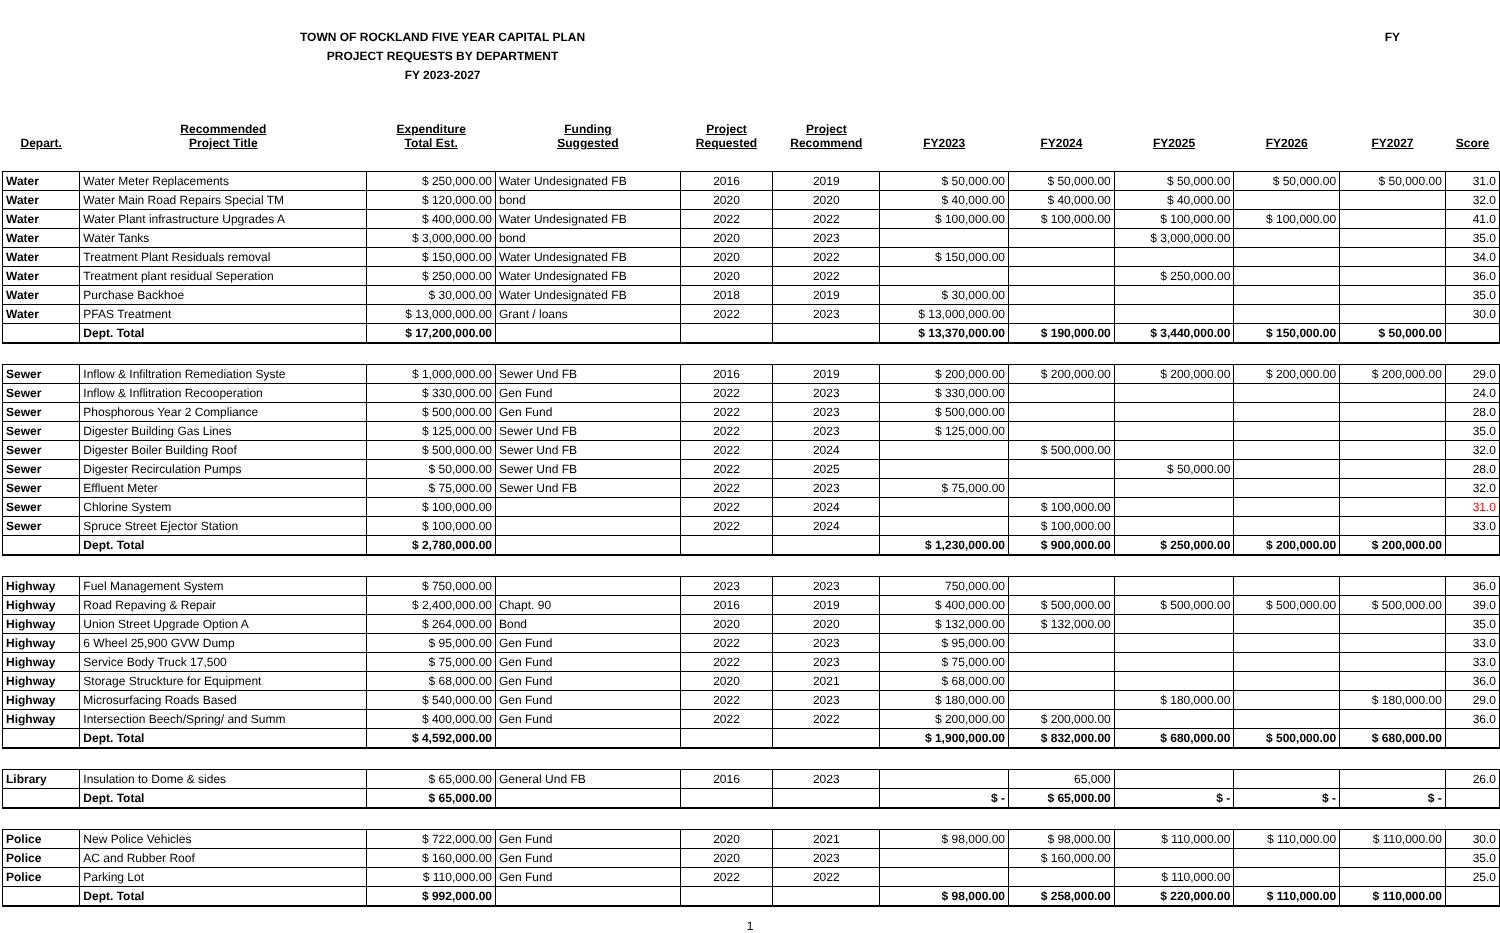TOWN OF ROCKLAND FIVE YEAR CAPITAL PLAN
PROJECT REQUESTS BY DEPARTMENT
FY 2023-2027
FY
| Depart. | Recommended Project Title | Expenditure Total Est. | Funding Suggested | Project Requested | Project Recommend | FY2023 | FY2024 | FY2025 | FY2026 | FY2027 | Score |
| --- | --- | --- | --- | --- | --- | --- | --- | --- | --- | --- | --- |
| Water | Water Meter Replacements | $ 250,000.00 | Water Undesignated FB | 2016 | 2019 | $ 50,000.00 | $ 50,000.00 | $ 50,000.00 | $ 50,000.00 | $ 50,000.00 | 31.0 |
| Water | Water Main Road Repairs Special TM | $ 120,000.00 | bond | 2020 | 2020 | $ 40,000.00 | $ 40,000.00 | $ 40,000.00 | | | 32.0 |
| Water | Water Plant infrastructure Upgrades A | $ 400,000.00 | Water Undesignated FB | 2022 | 2022 | $ 100,000.00 | $ 100,000.00 | $ 100,000.00 | $ 100,000.00 | | 41.0 |
| Water | Water Tanks | $ 3,000,000.00 | bond | 2020 | 2023 | | | $ 3,000,000.00 | | | 35.0 |
| Water | Treatment Plant Residuals removal | $ 150,000.00 | Water Undesignated FB | 2020 | 2022 | $ 150,000.00 | | | | | 34.0 |
| Water | Treatment plant residual Seperation | $ 250,000.00 | Water Undesignated FB | 2020 | 2022 | | | $ 250,000.00 | | | 36.0 |
| Water | Purchase Backhoe | $ 30,000.00 | Water Undesignated FB | 2018 | 2019 | $ 30,000.00 | | | | | 35.0 |
| Water | PFAS Treatment | $ 13,000,000.00 | Grant / loans | 2022 | 2023 | $ 13,000,000.00 | | | | | 30.0 |
| | Dept. Total | $ 17,200,000.00 | | | | $ 13,370,000.00 | $ 190,000.00 | $ 3,440,000.00 | $ 150,000.00 | $ 50,000.00 | |
| Sewer | Inflow & Infiltration Remediation Syste | $ 1,000,000.00 | Sewer Und FB | 2016 | 2019 | $ 200,000.00 | $ 200,000.00 | $ 200,000.00 | $ 200,000.00 | $ 200,000.00 | 29.0 |
| Sewer | Inflow & Inflitration Recooperation | $ 330,000.00 | Gen Fund | 2022 | 2023 | $ 330,000.00 | | | | | 24.0 |
| Sewer | Phosphorous Year 2 Compliance | $ 500,000.00 | Gen Fund | 2022 | 2023 | $ 500,000.00 | | | | | 28.0 |
| Sewer | Digester Building Gas Lines | $ 125,000.00 | Sewer Und FB | 2022 | 2023 | $ 125,000.00 | | | | | 35.0 |
| Sewer | Digester Boiler Building Roof | $ 500,000.00 | Sewer Und FB | 2022 | 2024 | | $ 500,000.00 | | | | 32.0 |
| Sewer | Digester Recirculation Pumps | $ 50,000.00 | Sewer Und FB | 2022 | 2025 | | | $ 50,000.00 | | | 28.0 |
| Sewer | Effluent Meter | $ 75,000.00 | Sewer Und FB | 2022 | 2023 | $ 75,000.00 | | | | | 32.0 |
| Sewer | Chlorine System | $ 100,000.00 | | 2022 | 2024 | | $ 100,000.00 | | | | 31.0 |
| Sewer | Spruce Street Ejector Station | $ 100,000.00 | | 2022 | 2024 | | $ 100,000.00 | | | | 33.0 |
| | Dept. Total | $ 2,780,000.00 | | | | $ 1,230,000.00 | $ 900,000.00 | $ 250,000.00 | $ 200,000.00 | $ 200,000.00 | |
| Highway | Fuel Management System | $ 750,000.00 | | 2023 | 2023 | 750,000.00 | | | | | 36.0 |
| Highway | Road Repaving & Repair | $ 2,400,000.00 | Chapt. 90 | 2016 | 2019 | $ 400,000.00 | $ 500,000.00 | $ 500,000.00 | $ 500,000.00 | $ 500,000.00 | 39.0 |
| Highway | Union Street Upgrade Option A | $ 264,000.00 | Bond | 2020 | 2020 | $ 132,000.00 | $ 132,000.00 | | | | 35.0 |
| Highway | 6 Wheel 25,900 GVW Dump | $ 95,000.00 | Gen Fund | 2022 | 2023 | $ 95,000.00 | | | | | 33.0 |
| Highway | Service Body Truck 17,500 | $ 75,000.00 | Gen Fund | 2022 | 2023 | $ 75,000.00 | | | | | 33.0 |
| Highway | Storage Struckture for Equipment | $ 68,000.00 | Gen Fund | 2020 | 2021 | $ 68,000.00 | | | | | 36.0 |
| Highway | Microsurfacing Roads Based | $ 540,000.00 | Gen Fund | 2022 | 2023 | $ 180,000.00 | | $ 180,000.00 | | $ 180,000.00 | 29.0 |
| Highway | Intersection Beech/Spring/ and Summ | $ 400,000.00 | Gen Fund | 2022 | 2022 | $ 200,000.00 | $ 200,000.00 | | | | 36.0 |
| | Dept. Total | $ 4,592,000.00 | | | | $ 1,900,000.00 | $ 832,000.00 | $ 680,000.00 | $ 500,000.00 | $ 680,000.00 | |
| Library | Insulation to Dome & sides | $ 65,000.00 | General Und FB | 2016 | 2023 | | 65,000 | | | | 26.0 |
| | Dept. Total | $ 65,000.00 | | | | $ - | $ 65,000.00 | $ - | $ - | $ - | |
| Police | New Police Vehicles | $ 722,000.00 | Gen Fund | 2020 | 2021 | $ 98,000.00 | $ 98,000.00 | $ 110,000.00 | $ 110,000.00 | $ 110,000.00 | 30.0 |
| Police | AC and Rubber Roof | $ 160,000.00 | Gen Fund | 2020 | 2023 | | $ 160,000.00 | | | | 35.0 |
| Police | Parking Lot | $ 110,000.00 | Gen Fund | 2022 | 2022 | | | $ 110,000.00 | | | 25.0 |
| | Dept. Total | $ 992,000.00 | | | | $ 98,000.00 | $ 258,000.00 | $ 220,000.00 | $ 110,000.00 | $ 110,000.00 | |
1